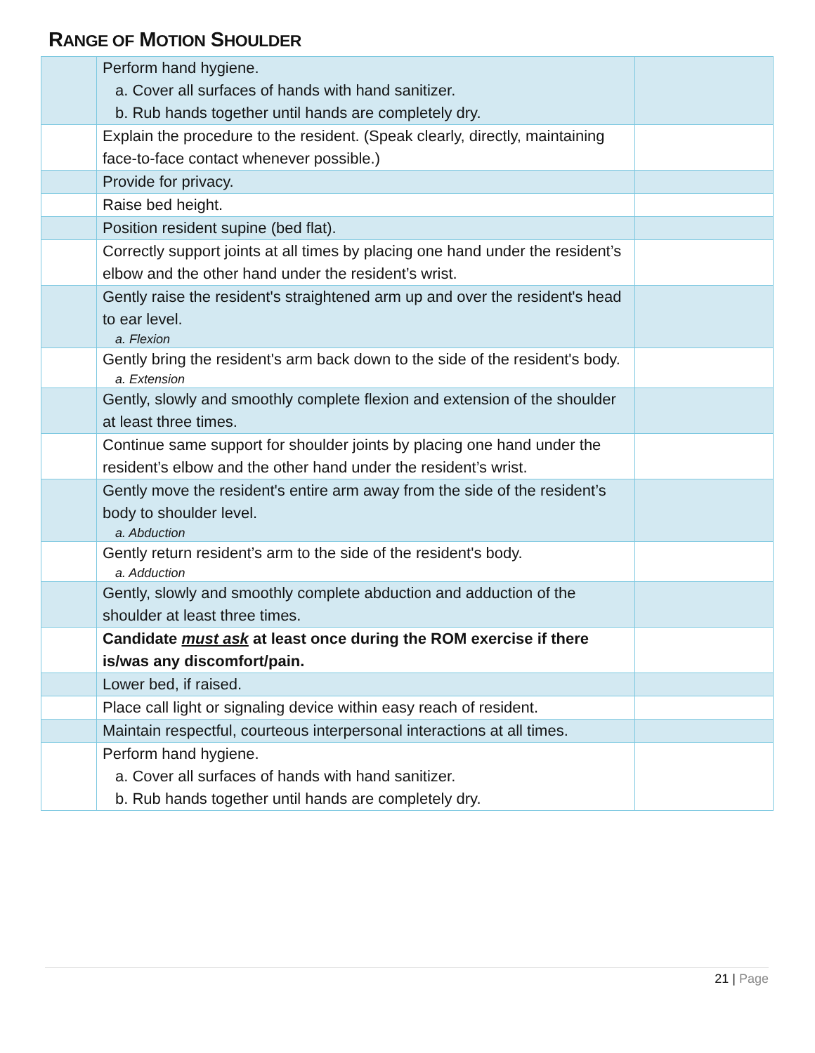RANGE OF MOTION SHOULDER
| | Perform hand hygiene. a. Cover all surfaces of hands with hand sanitizer. b. Rub hands together until hands are completely dry. | |
| | Explain the procedure to the resident. (Speak clearly, directly, maintaining face-to-face contact whenever possible.) | |
| | Provide for privacy. | |
| | Raise bed height. | |
| | Position resident supine (bed flat). | |
| | Correctly support joints at all times by placing one hand under the resident’s elbow and the other hand under the resident’s wrist. | |
| | Gently raise the resident's straightened arm up and over the resident's head to ear level. a. Flexion | |
| | Gently bring the resident's arm back down to the side of the resident's body. a. Extension | |
| | Gently, slowly and smoothly complete flexion and extension of the shoulder at least three times. | |
| | Continue same support for shoulder joints by placing one hand under the resident’s elbow and the other hand under the resident’s wrist. | |
| | Gently move the resident's entire arm away from the side of the resident’s body to shoulder level. a. Abduction | |
| | Gently return resident’s arm to the side of the resident's body. a. Adduction | |
| | Gently, slowly and smoothly complete abduction and adduction of the shoulder at least three times. | |
| | Candidate must ask at least once during the ROM exercise if there is/was any discomfort/pain. | |
| | Lower bed, if raised. | |
| | Place call light or signaling device within easy reach of resident. | |
| | Maintain respectful, courteous interpersonal interactions at all times. | |
| | Perform hand hygiene. a. Cover all surfaces of hands with hand sanitizer. b. Rub hands together until hands are completely dry. | |
21 | Page